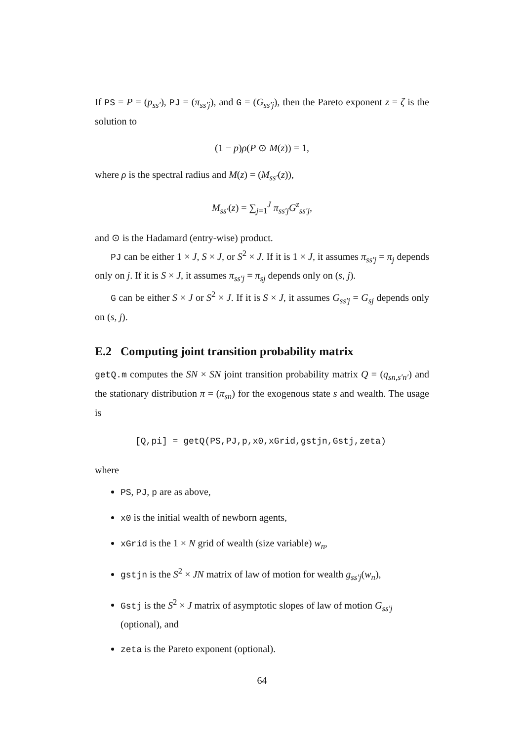If PS = P = (p<sub>ss′</sub>), PJ = (π<sub>ss′j</sub>), and G = (G<sub>ss′j</sub>), then the Pareto exponent z = ζ is the solution to
(1 − p)ρ(P ⊙ M(z)) = 1,
where ρ is the spectral radius and M(z) = (M<sub>ss′</sub>(z)),
M<sub>ss′</sub>(z) = ∑<sub>j=1</sub><sup>J</sup> π<sub>ss′j</sub>G<sup>z</sup><sub>ss′j</sub>,
and ⊙ is the Hadamard (entry-wise) product.
PJ can be either 1 × J, S × J, or S<sup>2</sup> × J. If it is 1 × J, it assumes π<sub>ss′j</sub> = π<sub>j</sub> depends only on j. If it is S × J, it assumes π<sub>ss′j</sub> = π<sub>sj</sub> depends only on (s, j).
G can be either S × J or S<sup>2</sup> × J. If it is S × J, it assumes G<sub>ss′j</sub> = G<sub>sj</sub> depends only on (s, j).
E.2 Computing joint transition probability matrix
getQ.m computes the SN × SN joint transition probability matrix Q = (q<sub>sn,s′n′</sub>) and the stationary distribution π = (π<sub>sn</sub>) for the exogenous state s and wealth. The usage is
[Q,pi] = getQ(PS,PJ,p,x0,xGrid,gstjn,Gstj,zeta)
where
PS, PJ, p are as above,
x0 is the initial wealth of newborn agents,
xGrid is the 1 × N grid of wealth (size variable) w<sub>n</sub>,
gstjn is the S<sup>2</sup> × JN matrix of law of motion for wealth g<sub>ss′j</sub>(w<sub>n</sub>),
Gstj is the S<sup>2</sup> × J matrix of asymptotic slopes of law of motion G<sub>ss′j</sub> (optional), and
zeta is the Pareto exponent (optional).
64